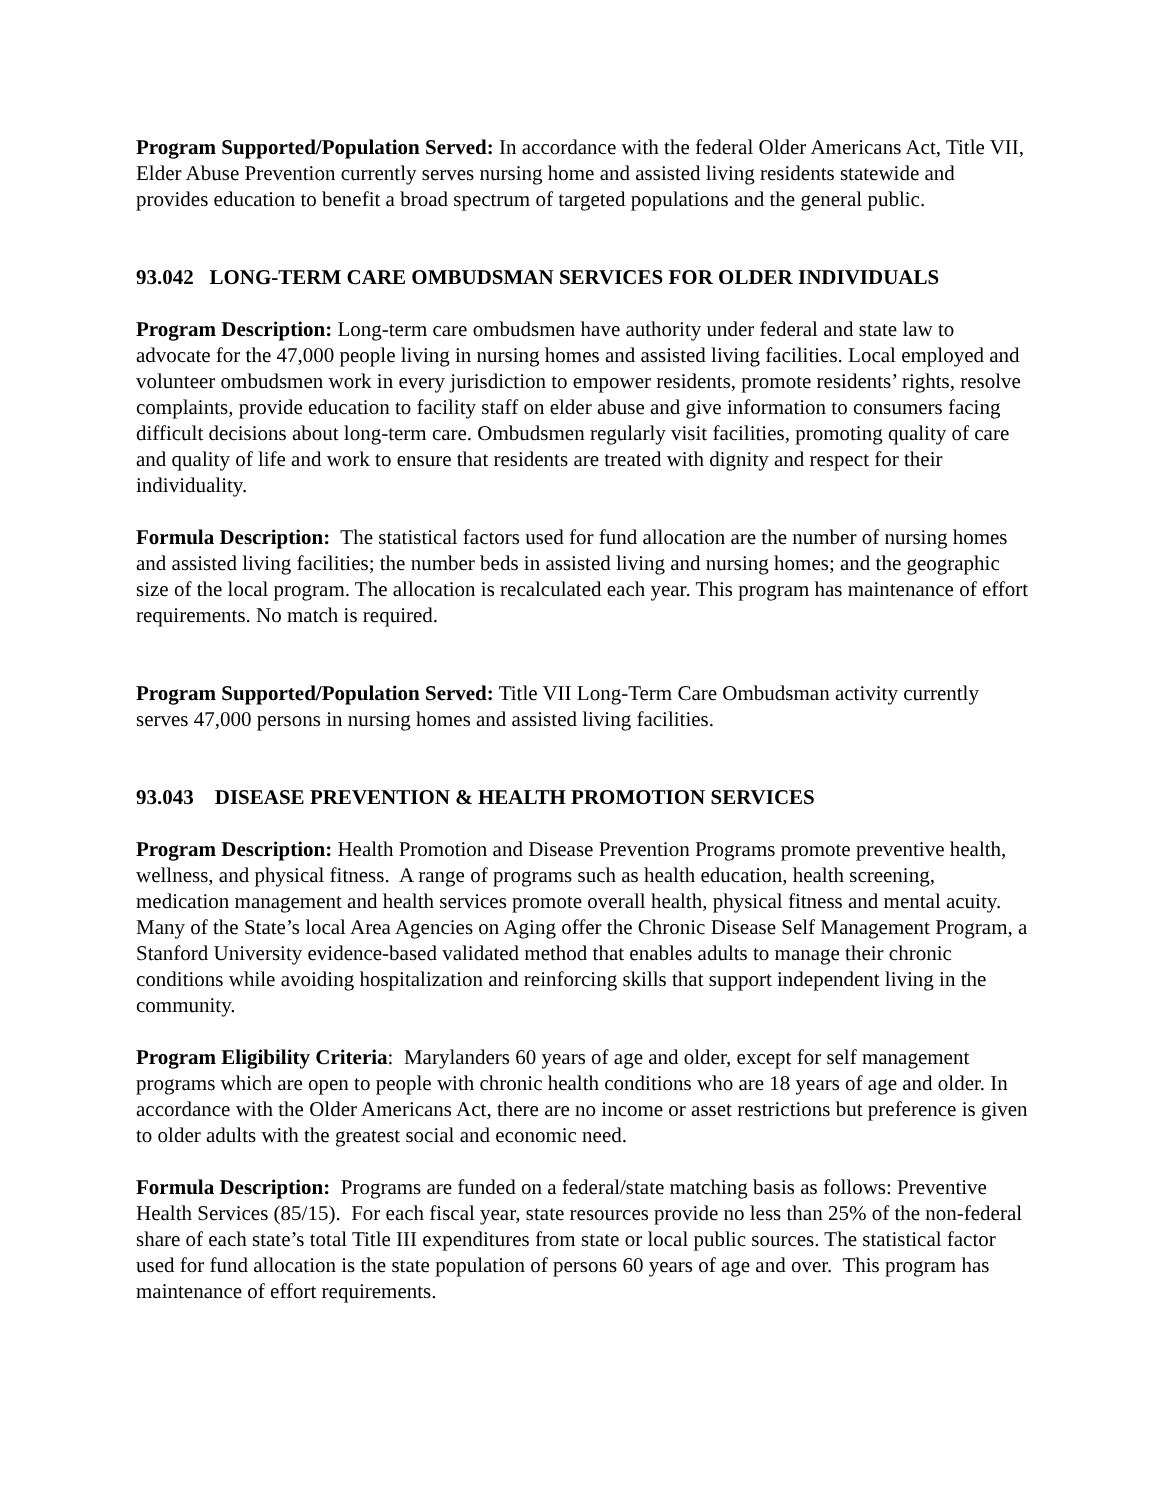Program Supported/Population Served: In accordance with the federal Older Americans Act, Title VII, Elder Abuse Prevention currently serves nursing home and assisted living residents statewide and provides education to benefit a broad spectrum of targeted populations and the general public.
93.042 LONG-TERM CARE OMBUDSMAN SERVICES FOR OLDER INDIVIDUALS
Program Description: Long-term care ombudsmen have authority under federal and state law to advocate for the 47,000 people living in nursing homes and assisted living facilities. Local employed and volunteer ombudsmen work in every jurisdiction to empower residents, promote residents’ rights, resolve complaints, provide education to facility staff on elder abuse and give information to consumers facing difficult decisions about long-term care. Ombudsmen regularly visit facilities, promoting quality of care and quality of life and work to ensure that residents are treated with dignity and respect for their individuality.
Formula Description: The statistical factors used for fund allocation are the number of nursing homes and assisted living facilities; the number beds in assisted living and nursing homes; and the geographic size of the local program. The allocation is recalculated each year. This program has maintenance of effort requirements. No match is required.
Program Supported/Population Served: Title VII Long-Term Care Ombudsman activity currently serves 47,000 persons in nursing homes and assisted living facilities.
93.043 DISEASE PREVENTION & HEALTH PROMOTION SERVICES
Program Description: Health Promotion and Disease Prevention Programs promote preventive health, wellness, and physical fitness. A range of programs such as health education, health screening, medication management and health services promote overall health, physical fitness and mental acuity. Many of the State’s local Area Agencies on Aging offer the Chronic Disease Self Management Program, a Stanford University evidence-based validated method that enables adults to manage their chronic conditions while avoiding hospitalization and reinforcing skills that support independent living in the community.
Program Eligibility Criteria: Marylanders 60 years of age and older, except for self management programs which are open to people with chronic health conditions who are 18 years of age and older. In accordance with the Older Americans Act, there are no income or asset restrictions but preference is given to older adults with the greatest social and economic need.
Formula Description: Programs are funded on a federal/state matching basis as follows: Preventive Health Services (85/15). For each fiscal year, state resources provide no less than 25% of the non-federal share of each state’s total Title III expenditures from state or local public sources. The statistical factor used for fund allocation is the state population of persons 60 years of age and over. This program has maintenance of effort requirements.